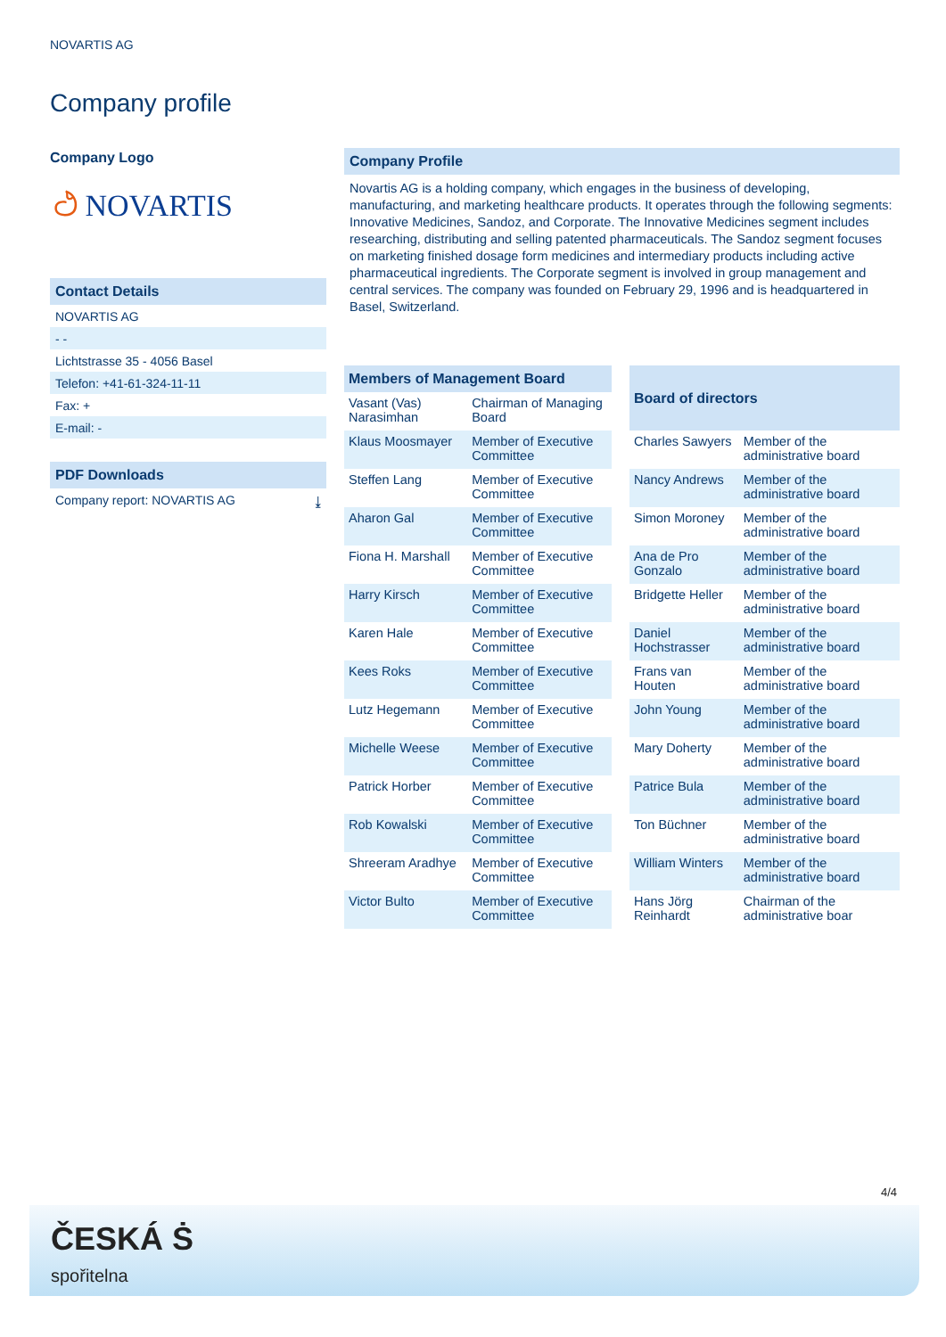NOVARTIS AG
Company profile
Company Logo
ථ NOVARTIS
Contact Details
NOVARTIS AG
- -
Lichtstrasse 35 - 4056 Basel
Telefon: +41-61-324-11-11
Fax: +
E-mail: -
PDF Downloads
Company report: NOVARTIS AG ⤓
Company Profile
Novartis AG is a holding company, which engages in the business of developing, manufacturing, and marketing healthcare products. It operates through the following segments: Innovative Medicines, Sandoz, and Corporate. The Innovative Medicines segment includes researching, distributing and selling patented pharmaceuticals. The Sandoz segment focuses on marketing finished dosage form medicines and intermediary products including active pharmaceutical ingredients. The Corporate segment is involved in group management and central services. The company was founded on February 29, 1996 and is headquartered in Basel, Switzerland.
| Members of Management Board | |
| --- | --- |
| Vasant (Vas) Narasimhan | Chairman of Managing Board |
| Klaus Moosmayer | Member of Executive Committee |
| Steffen Lang | Member of Executive Committee |
| Aharon Gal | Member of Executive Committee |
| Fiona H. Marshall | Member of Executive Committee |
| Harry Kirsch | Member of Executive Committee |
| Karen Hale | Member of Executive Committee |
| Kees Roks | Member of Executive Committee |
| Lutz Hegemann | Member of Executive Committee |
| Michelle Weese | Member of Executive Committee |
| Patrick Horber | Member of Executive Committee |
| Rob Kowalski | Member of Executive Committee |
| Shreeram Aradhye | Member of Executive Committee |
| Victor Bulto | Member of Executive Committee |
| Board of directors | |
| --- | --- |
| Charles Sawyers | Member of the administrative board |
| Nancy Andrews | Member of the administrative board |
| Simon Moroney | Member of the administrative board |
| Ana de Pro Gonzalo | Member of the administrative board |
| Bridgette Heller | Member of the administrative board |
| Daniel Hochstrasser | Member of the administrative board |
| Frans van Houten | Member of the administrative board |
| John Young | Member of the administrative board |
| Mary Doherty | Member of the administrative board |
| Patrice Bula | Member of the administrative board |
| Ton Büchner | Member of the administrative board |
| William Winters | Member of the administrative board |
| Hans Jörg Reinhardt | Chairman of the administrative boar |
4/4
ČESKÁ Ṡ
spořitelna